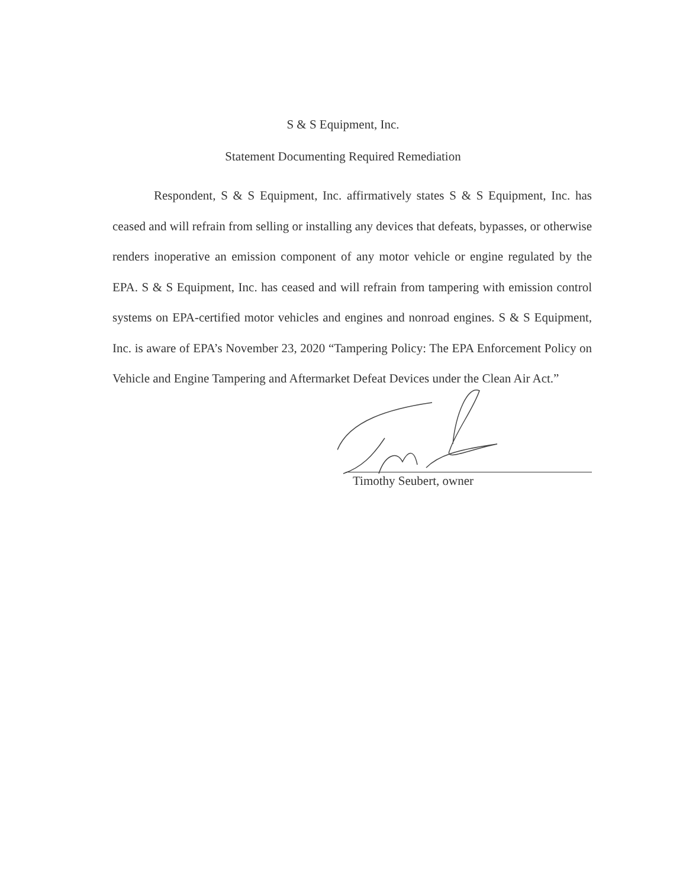S & S Equipment, Inc.
Statement Documenting Required Remediation
Respondent, S & S Equipment, Inc. affirmatively states S & S Equipment, Inc. has ceased and will refrain from selling or installing any devices that defeats, bypasses, or otherwise renders inoperative an emission component of any motor vehicle or engine regulated by the EPA. S & S Equipment, Inc. has ceased and will refrain from tampering with emission control systems on EPA-certified motor vehicles and engines and nonroad engines. S & S Equipment, Inc. is aware of EPA’s November 23, 2020 “Tampering Policy: The EPA Enforcement Policy on Vehicle and Engine Tampering and Aftermarket Defeat Devices under the Clean Air Act.”
Timothy Seubert, owner